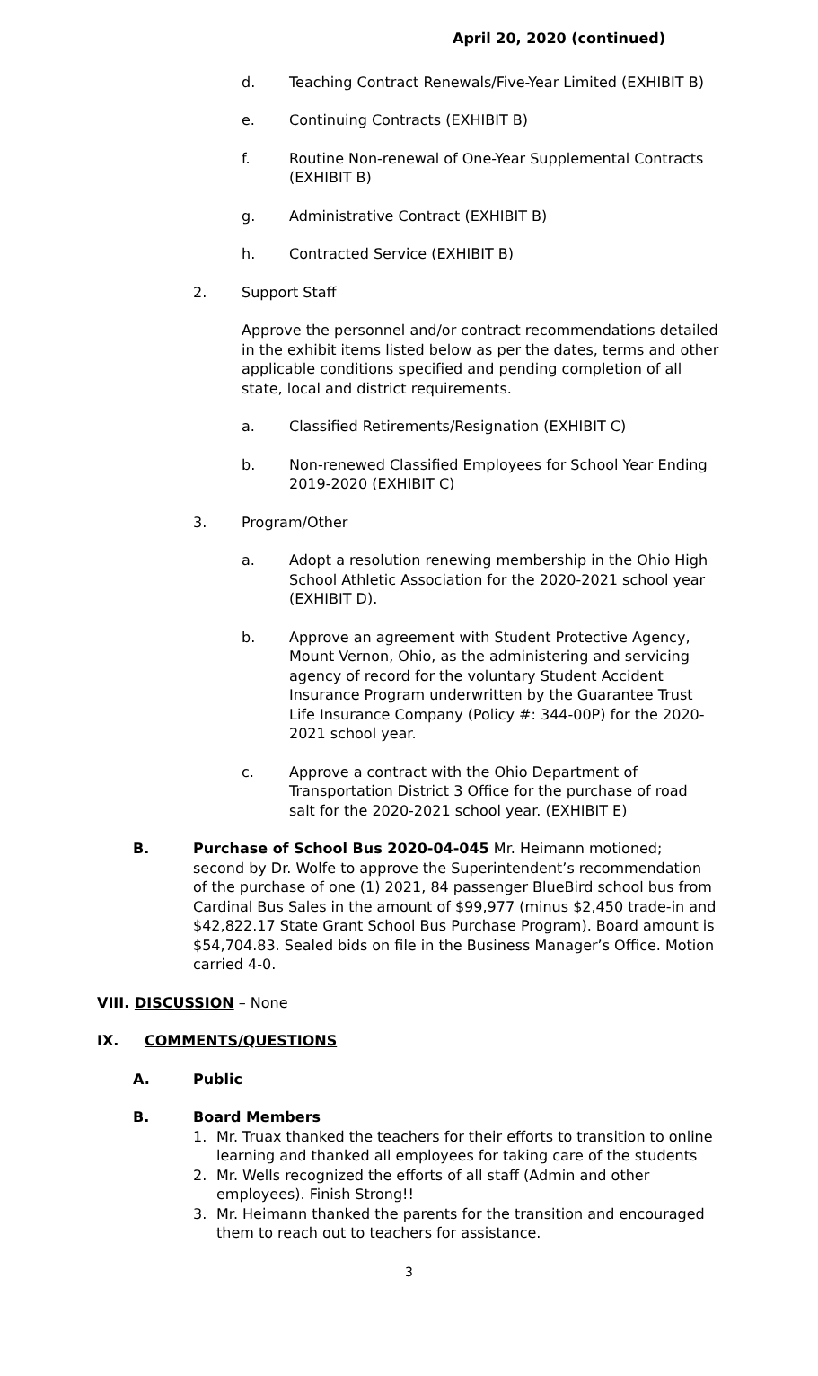April 20, 2020 (continued)
d. Teaching Contract Renewals/Five-Year Limited (EXHIBIT B)
e. Continuing Contracts (EXHIBIT B)
f. Routine Non-renewal of One-Year Supplemental Contracts (EXHIBIT B)
g. Administrative Contract (EXHIBIT B)
h. Contracted Service (EXHIBIT B)
2. Support Staff
Approve the personnel and/or contract recommendations detailed in the exhibit items listed below as per the dates, terms and other applicable conditions specified and pending completion of all state, local and district requirements.
a. Classified Retirements/Resignation (EXHIBIT C)
b. Non-renewed Classified Employees for School Year Ending 2019-2020 (EXHIBIT C)
3. Program/Other
a. Adopt a resolution renewing membership in the Ohio High School Athletic Association for the 2020-2021 school year (EXHIBIT D).
b. Approve an agreement with Student Protective Agency, Mount Vernon, Ohio, as the administering and servicing agency of record for the voluntary Student Accident Insurance Program underwritten by the Guarantee Trust Life Insurance Company (Policy #: 344-00P) for the 2020-2021 school year.
c. Approve a contract with the Ohio Department of Transportation District 3 Office for the purchase of road salt for the 2020-2021 school year. (EXHIBIT E)
B. Purchase of School Bus 2020-04-045 Mr. Heimann motioned; second by Dr. Wolfe to approve the Superintendent’s recommendation of the purchase of one (1) 2021, 84 passenger BlueBird school bus from Cardinal Bus Sales in the amount of $99,977 (minus $2,450 trade-in and $42,822.17 State Grant School Bus Purchase Program). Board amount is $54,704.83. Sealed bids on file in the Business Manager’s Office. Motion carried 4-0.
VIII. DISCUSSION – None
IX. COMMENTS/QUESTIONS
A. Public
B. Board Members
1. Mr. Truax thanked the teachers for their efforts to transition to online learning and thanked all employees for taking care of the students
2. Mr. Wells recognized the efforts of all staff (Admin and other employees). Finish Strong!!
3. Mr. Heimann thanked the parents for the transition and encouraged them to reach out to teachers for assistance.
3